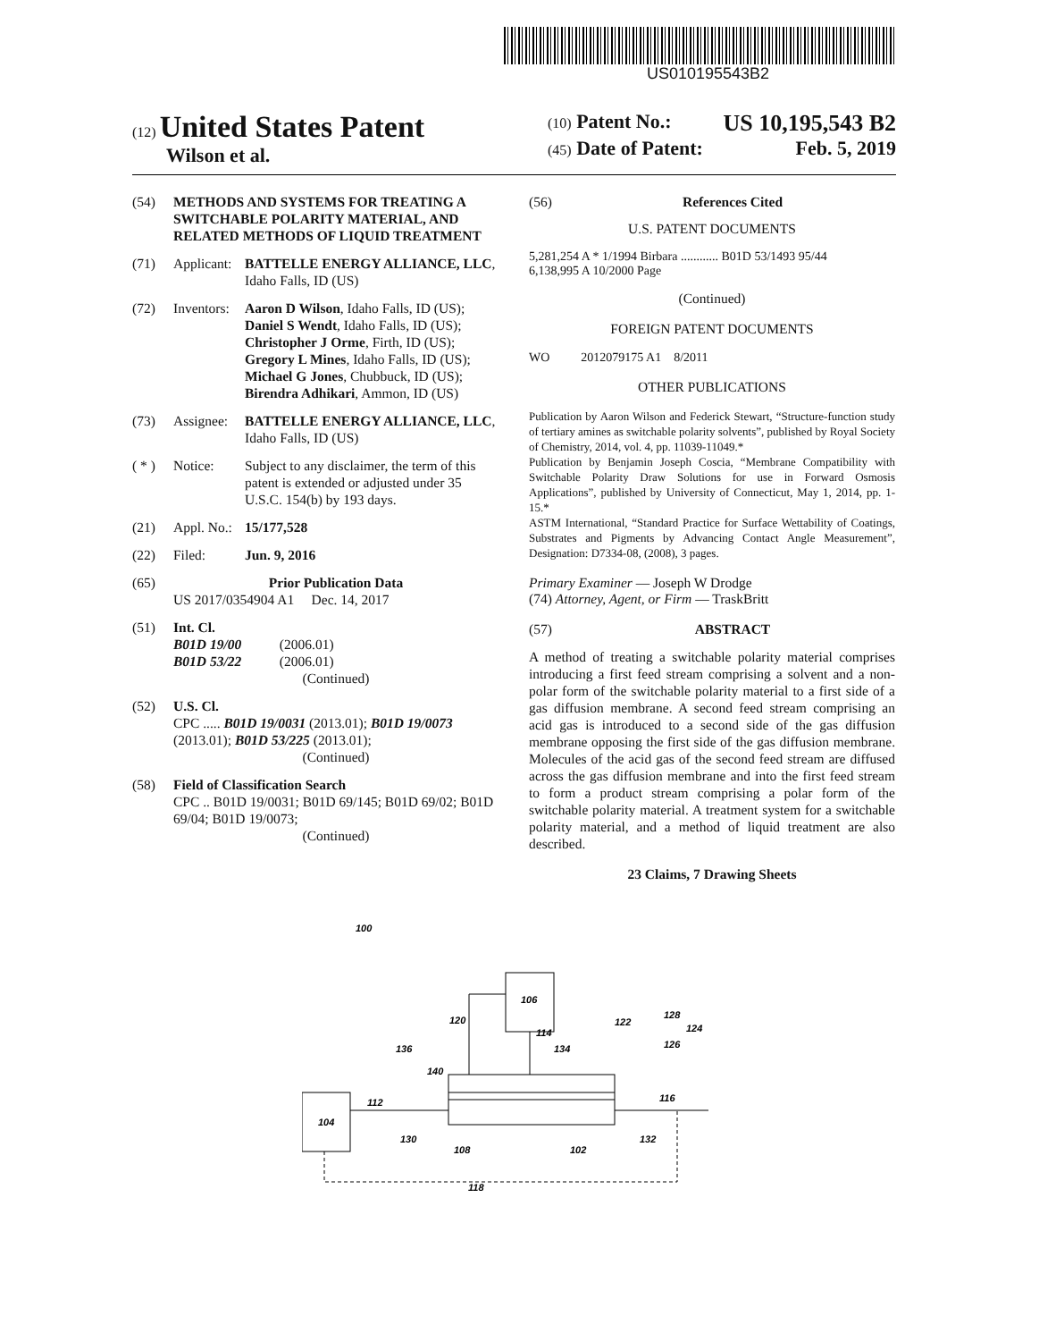US010195543B2
(12) United States Patent
Wilson et al.
(10) Patent No.: US 10,195,543 B2
(45) Date of Patent: Feb. 5, 2019
(54) METHODS AND SYSTEMS FOR TREATING A SWITCHABLE POLARITY MATERIAL, AND RELATED METHODS OF LIQUID TREATMENT
(71) Applicant: BATTELLE ENERGY ALLIANCE, LLC, Idaho Falls, ID (US)
(72) Inventors: Aaron D Wilson, Idaho Falls, ID (US); Daniel S Wendt, Idaho Falls, ID (US); Christopher J Orme, Firth, ID (US); Gregory L Mines, Idaho Falls, ID (US); Michael G Jones, Chubbuck, ID (US); Birendra Adhikari, Ammon, ID (US)
(73) Assignee: BATTELLE ENERGY ALLIANCE, LLC, Idaho Falls, ID (US)
( * ) Notice: Subject to any disclaimer, the term of this patent is extended or adjusted under 35 U.S.C. 154(b) by 193 days.
(21) Appl. No.: 15/177,528
(22) Filed: Jun. 9, 2016
(65) Prior Publication Data
US 2017/0354904 A1 Dec. 14, 2017
(51) Int. Cl.
B01D 19/00 (2006.01)
B01D 53/22 (2006.01)
(Continued)
(52) U.S. Cl.
CPC ..... B01D 19/0031 (2013.01); B01D 19/0073 (2013.01); B01D 53/225 (2013.01);
(Continued)
(58) Field of Classification Search
CPC .. B01D 19/0031; B01D 69/145; B01D 69/02; B01D 69/04; B01D 19/0073;
(Continued)
(56) References Cited
U.S. PATENT DOCUMENTS
5,281,254 A * 1/1994 Birbara ............ B01D 53/1493 95/44
6,138,995 A 10/2000 Page
(Continued)
FOREIGN PATENT DOCUMENTS
WO 2012079175 A1 8/2011
OTHER PUBLICATIONS
Publication by Aaron Wilson and Federick Stewart, “Structure-function study of tertiary amines as switchable polarity solvents”, published by Royal Society of Chemistry, 2014, vol. 4, pp. 11039-11049.*
Publication by Benjamin Joseph Coscia, “Membrane Compatibility with Switchable Polarity Draw Solutions for use in Forward Osmosis Applications”, published by University of Connecticut, May 1, 2014, pp. 1-15.*
ASTM International, “Standard Practice for Surface Wettability of Coatings, Substrates and Pigments by Advancing Contact Angle Measurement”, Designation: D7334-08, (2008), 3 pages.
Primary Examiner — Joseph W Drodge
(74) Attorney, Agent, or Firm — TraskBritt
(57) ABSTRACT
A method of treating a switchable polarity material comprises introducing a first feed stream comprising a solvent and a non-polar form of the switchable polarity material to a first side of a gas diffusion membrane. A second feed stream comprising an acid gas is introduced to a second side of the gas diffusion membrane opposing the first side of the gas diffusion membrane. Molecules of the acid gas of the second feed stream are diffused across the gas diffusion membrane and into the first feed stream to form a product stream comprising a polar form of the switchable polarity material. A treatment system for a switchable polarity material, and a method of liquid treatment are also described.
23 Claims, 7 Drawing Sheets
100
106
104
112
120
114
134
136
140
122
128
124
126
116
130
108
102
132
118